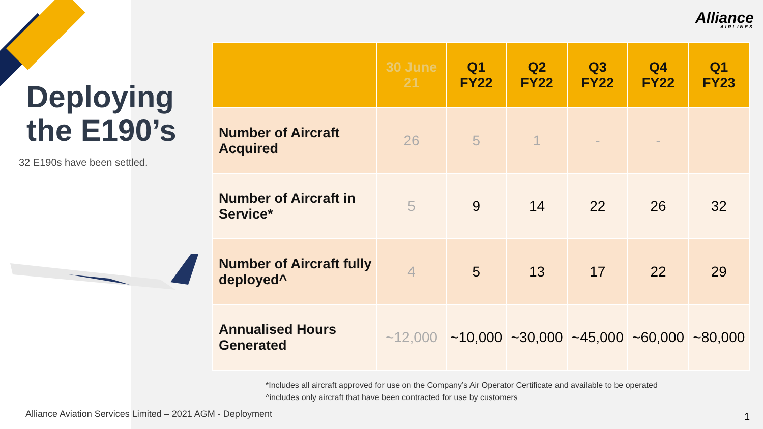Alliance
AIRLINES
Deploying
the E190’s
32 E190s have been settled.
| | 30 June 21 | Q1 FY22 | Q2 FY22 | Q3 FY22 | Q4 FY22 | Q1 FY23 |
| --- | --- | --- | --- | --- | --- | --- |
| Number of Aircraft Acquired | 26 | 5 | 1 | - | - | |
| Number of Aircraft in Service* | 5 | 9 | 14 | 22 | 26 | 32 |
| Number of Aircraft fully deployed^ | 4 | 5 | 13 | 17 | 22 | 29 |
| Annualised Hours Generated | ~12,000 | ~10,000 | ~30,000 | ~45,000 | ~60,000 | ~80,000 |
*Includes all aircraft approved for use on the Company’s Air Operator Certificate and available to be operated
^includes only aircraft that have been contracted for use by customers
Alliance Aviation Services Limited – 2021 AGM - Deployment
1